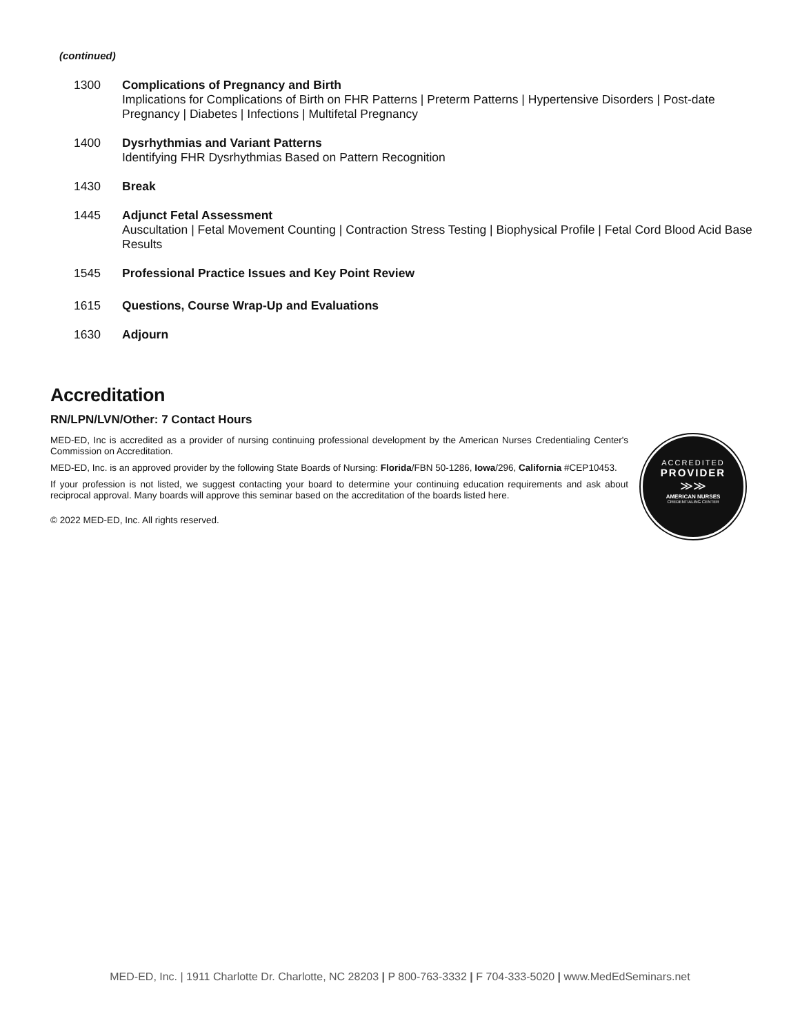(continued)
1300 Complications of Pregnancy and Birth
Implications for Complications of Birth on FHR Patterns | Preterm Patterns | Hypertensive Disorders | Post-date Pregnancy | Diabetes | Infections | Multifetal Pregnancy
1400 Dysrhythmias and Variant Patterns
Identifying FHR Dysrhythmias Based on Pattern Recognition
1430 Break
1445 Adjunct Fetal Assessment
Auscultation | Fetal Movement Counting | Contraction Stress Testing | Biophysical Profile | Fetal Cord Blood Acid Base Results
1545 Professional Practice Issues and Key Point Review
1615 Questions, Course Wrap-Up and Evaluations
1630 Adjourn
Accreditation
RN/LPN/LVN/Other: 7 Contact Hours
MED-ED, Inc is accredited as a provider of nursing continuing professional development by the American Nurses Credentialing Center's Commission on Accreditation.
MED-ED, Inc. is an approved provider by the following State Boards of Nursing: Florida/FBN 50-1286, Iowa/296, California #CEP10453.
If your profession is not listed, we suggest contacting your board to determine your continuing education requirements and ask about reciprocal approval. Many boards will approve this seminar based on the accreditation of the boards listed here.
© 2022 MED-ED, Inc. All rights reserved.
ACCREDITED
PROVIDER
≫≫
AMERICAN NURSES
CREDENTIALING CENTER
MED-ED, Inc. | 1911 Charlotte Dr. Charlotte, NC 28203 | P 800-763-3332 | F 704-333-5020 | www.MedEdSeminars.net